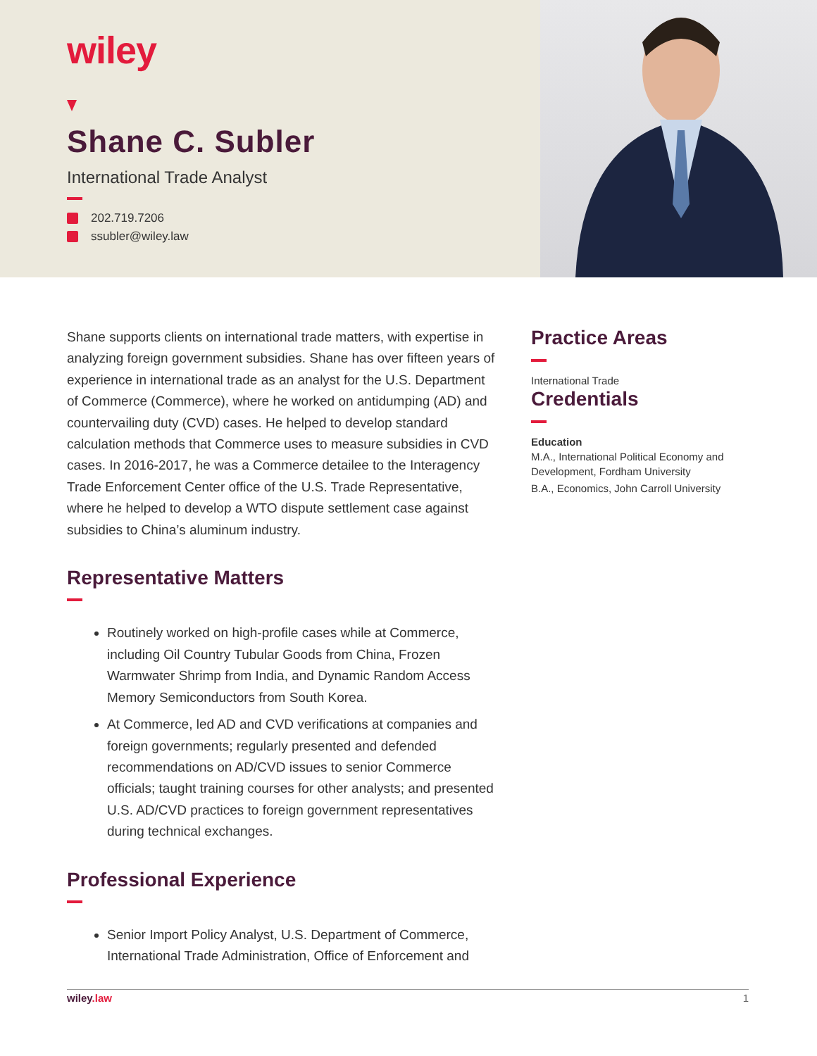wiley
Shane C. Subler
International Trade Analyst
202.719.7206
ssubler@wiley.law
Shane supports clients on international trade matters, with expertise in analyzing foreign government subsidies. Shane has over fifteen years of experience in international trade as an analyst for the U.S. Department of Commerce (Commerce), where he worked on antidumping (AD) and countervailing duty (CVD) cases. He helped to develop standard calculation methods that Commerce uses to measure subsidies in CVD cases. In 2016-2017, he was a Commerce detailee to the Interagency Trade Enforcement Center office of the U.S. Trade Representative, where he helped to develop a WTO dispute settlement case against subsidies to China’s aluminum industry.
Representative Matters
Routinely worked on high-profile cases while at Commerce, including Oil Country Tubular Goods from China, Frozen Warmwater Shrimp from India, and Dynamic Random Access Memory Semiconductors from South Korea.
At Commerce, led AD and CVD verifications at companies and foreign governments; regularly presented and defended recommendations on AD/CVD issues to senior Commerce officials; taught training courses for other analysts; and presented U.S. AD/CVD practices to foreign government representatives during technical exchanges.
Professional Experience
Senior Import Policy Analyst, U.S. Department of Commerce, International Trade Administration, Office of Enforcement and
Practice Areas
International Trade
Credentials
Education
M.A., International Political Economy and Development, Fordham University
B.A., Economics, John Carroll University
wiley.law 1